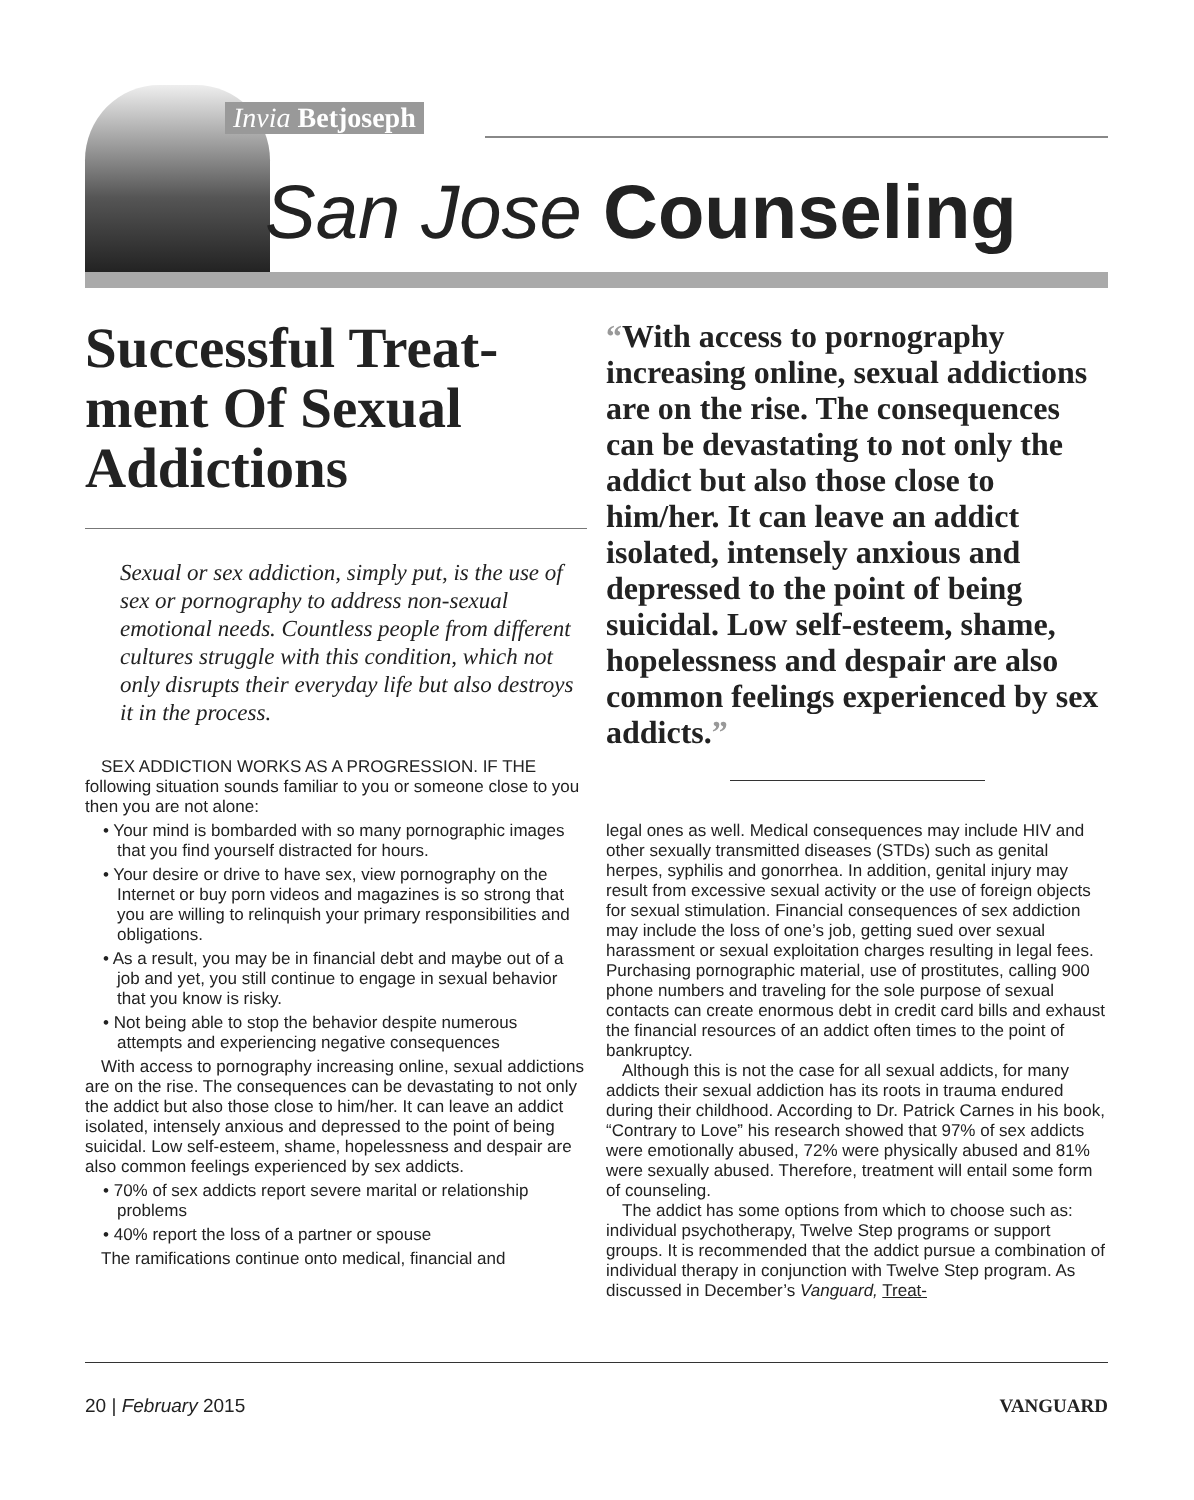Invia Betjoseph
San Jose Counseling
Successful Treat-ment Of Sexual Addictions
Sexual or sex addiction, simply put, is the use of sex or pornography to address non-sexual emotional needs. Countless people from different cultures struggle with this condition, which not only disrupts their everyday life but also destroys it in the process.
SEX ADDICTION WORKS AS A PROGRESSION. IF THE following situation sounds familiar to you or someone close to you then you are not alone:
• Your mind is bombarded with so many pornographic images that you find yourself distracted for hours.
• Your desire or drive to have sex, view pornography on the Internet or buy porn videos and magazines is so strong that you are willing to relinquish your primary responsibilities and obligations.
• As a result, you may be in financial debt and maybe out of a job and yet, you still continue to engage in sexual behavior that you know is risky.
• Not being able to stop the behavior despite numerous attempts and experiencing negative consequences
With access to pornography increasing online, sexual addictions are on the rise. The consequences can be devastating to not only the addict but also those close to him/her. It can leave an addict isolated, intensely anxious and depressed to the point of being suicidal. Low self-esteem, shame, hopelessness and despair are also common feelings experienced by sex addicts.
• 70% of sex addicts report severe marital or relationship problems
• 40% report the loss of a partner or spouse
The ramifications continue onto medical, financial and
“With access to pornography increasing online, sexual addictions are on the rise. The consequences can be devastating to not only the addict but also those close to him/her. It can leave an addict isolated, intensely anxious and depressed to the point of being suicidal. Low self-esteem, shame, hopelessness and despair are also common feelings experienced by sex addicts.”
legal ones as well. Medical consequences may include HIV and other sexually transmitted diseases (STDs) such as genital herpes, syphilis and gonorrhea. In addition, genital injury may result from excessive sexual activity or the use of foreign objects for sexual stimulation. Financial consequences of sex addiction may include the loss of one’s job, getting sued over sexual harassment or sexual exploitation charges resulting in legal fees. Purchasing pornographic material, use of prostitutes, calling 900 phone numbers and traveling for the sole purpose of sexual contacts can create enormous debt in credit card bills and exhaust the financial resources of an addict often times to the point of bankruptcy.
Although this is not the case for all sexual addicts, for many addicts their sexual addiction has its roots in trauma endured during their childhood. According to Dr. Patrick Carnes in his book, “Contrary to Love” his research showed that 97% of sex addicts were emotionally abused, 72% were physically abused and 81% were sexually abused. Therefore, treatment will entail some form of counseling.
The addict has some options from which to choose such as: individual psychotherapy, Twelve Step programs or support groups. It is recommended that the addict pursue a combination of individual therapy in conjunction with Twelve Step program. As discussed in December’s Vanguard, Treat-
20 | February 2015 VANGUARD